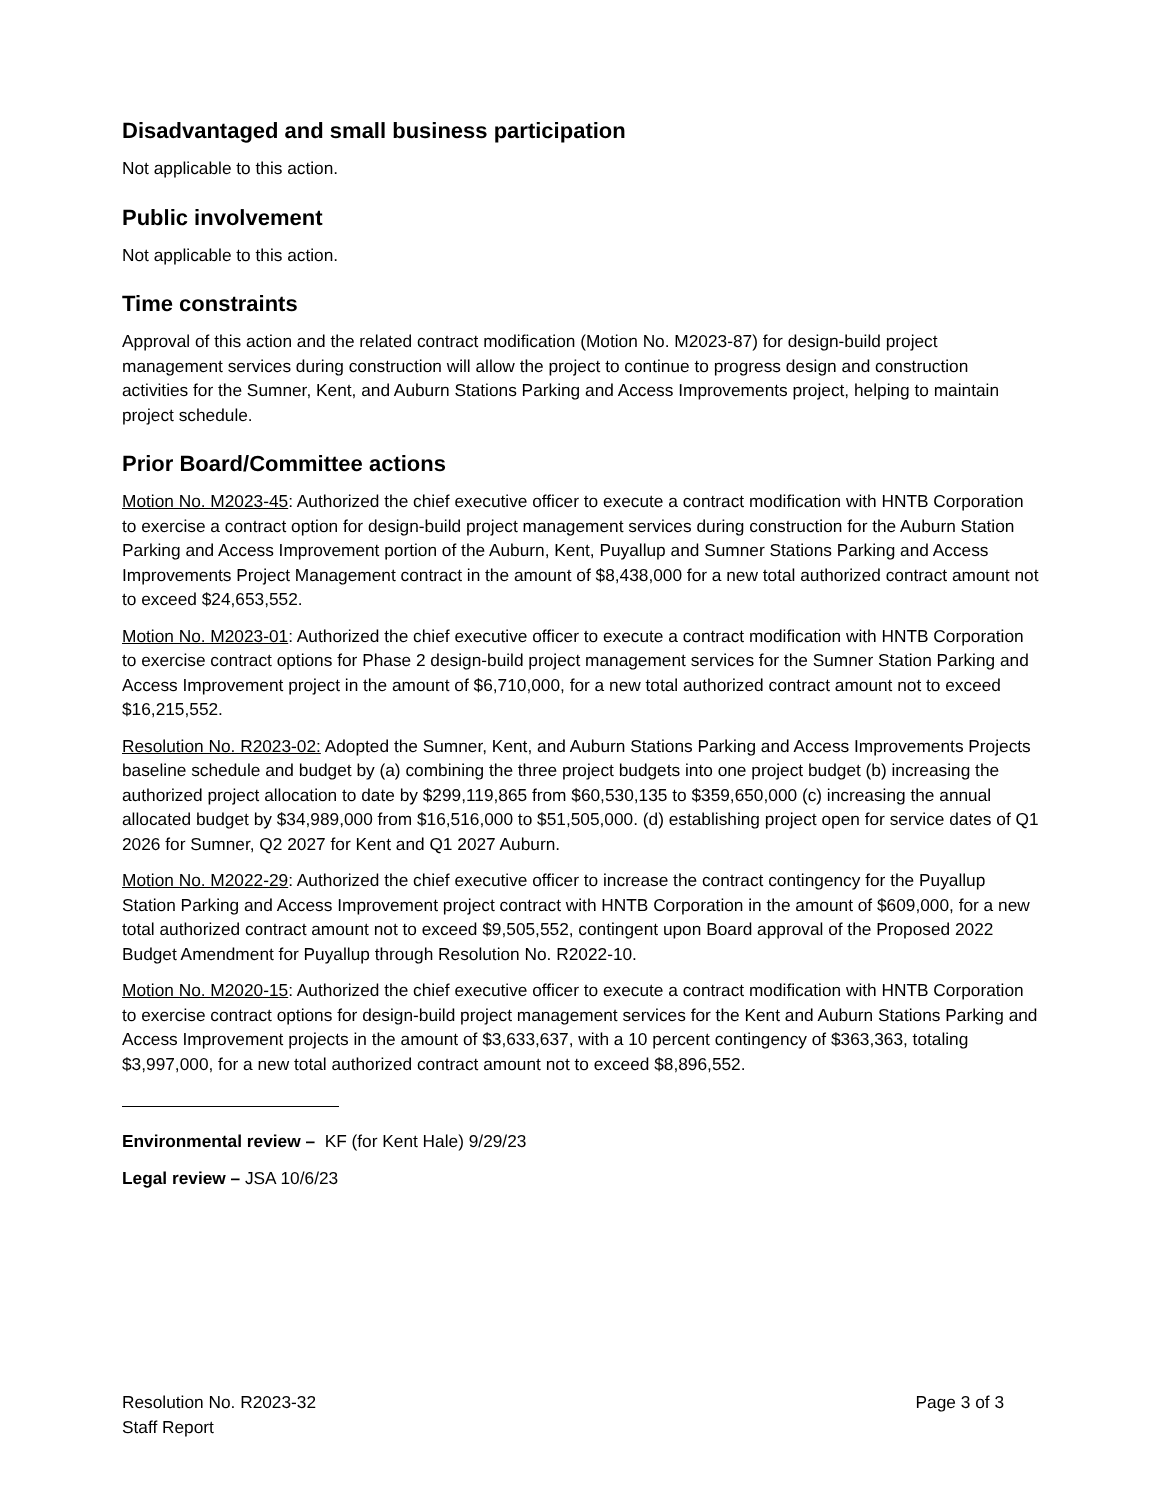Disadvantaged and small business participation
Not applicable to this action.
Public involvement
Not applicable to this action.
Time constraints
Approval of this action and the related contract modification (Motion No. M2023-87) for design-build project management services during construction will allow the project to continue to progress design and construction activities for the Sumner, Kent, and Auburn Stations Parking and Access Improvements project, helping to maintain project schedule.
Prior Board/Committee actions
Motion No. M2023-45: Authorized the chief executive officer to execute a contract modification with HNTB Corporation to exercise a contract option for design-build project management services during construction for the Auburn Station Parking and Access Improvement portion of the Auburn, Kent, Puyallup and Sumner Stations Parking and Access Improvements Project Management contract in the amount of $8,438,000 for a new total authorized contract amount not to exceed $24,653,552.
Motion No. M2023-01: Authorized the chief executive officer to execute a contract modification with HNTB Corporation to exercise contract options for Phase 2 design-build project management services for the Sumner Station Parking and Access Improvement project in the amount of $6,710,000, for a new total authorized contract amount not to exceed $16,215,552.
Resolution No. R2023-02: Adopted the Sumner, Kent, and Auburn Stations Parking and Access Improvements Projects baseline schedule and budget by (a) combining the three project budgets into one project budget (b) increasing the authorized project allocation to date by $299,119,865 from $60,530,135 to $359,650,000 (c) increasing the annual allocated budget by $34,989,000 from $16,516,000 to $51,505,000. (d) establishing project open for service dates of Q1 2026 for Sumner, Q2 2027 for Kent and Q1 2027 Auburn.
Motion No. M2022-29: Authorized the chief executive officer to increase the contract contingency for the Puyallup Station Parking and Access Improvement project contract with HNTB Corporation in the amount of $609,000, for a new total authorized contract amount not to exceed $9,505,552, contingent upon Board approval of the Proposed 2022 Budget Amendment for Puyallup through Resolution No. R2022-10.
Motion No. M2020-15: Authorized the chief executive officer to execute a contract modification with HNTB Corporation to exercise contract options for design-build project management services for the Kent and Auburn Stations Parking and Access Improvement projects in the amount of $3,633,637, with a 10 percent contingency of $363,363, totaling $3,997,000, for a new total authorized contract amount not to exceed $8,896,552.
Environmental review – KF (for Kent Hale) 9/29/23
Legal review – JSA 10/6/23
Resolution No. R2023-32
Staff Report
Page 3 of 3